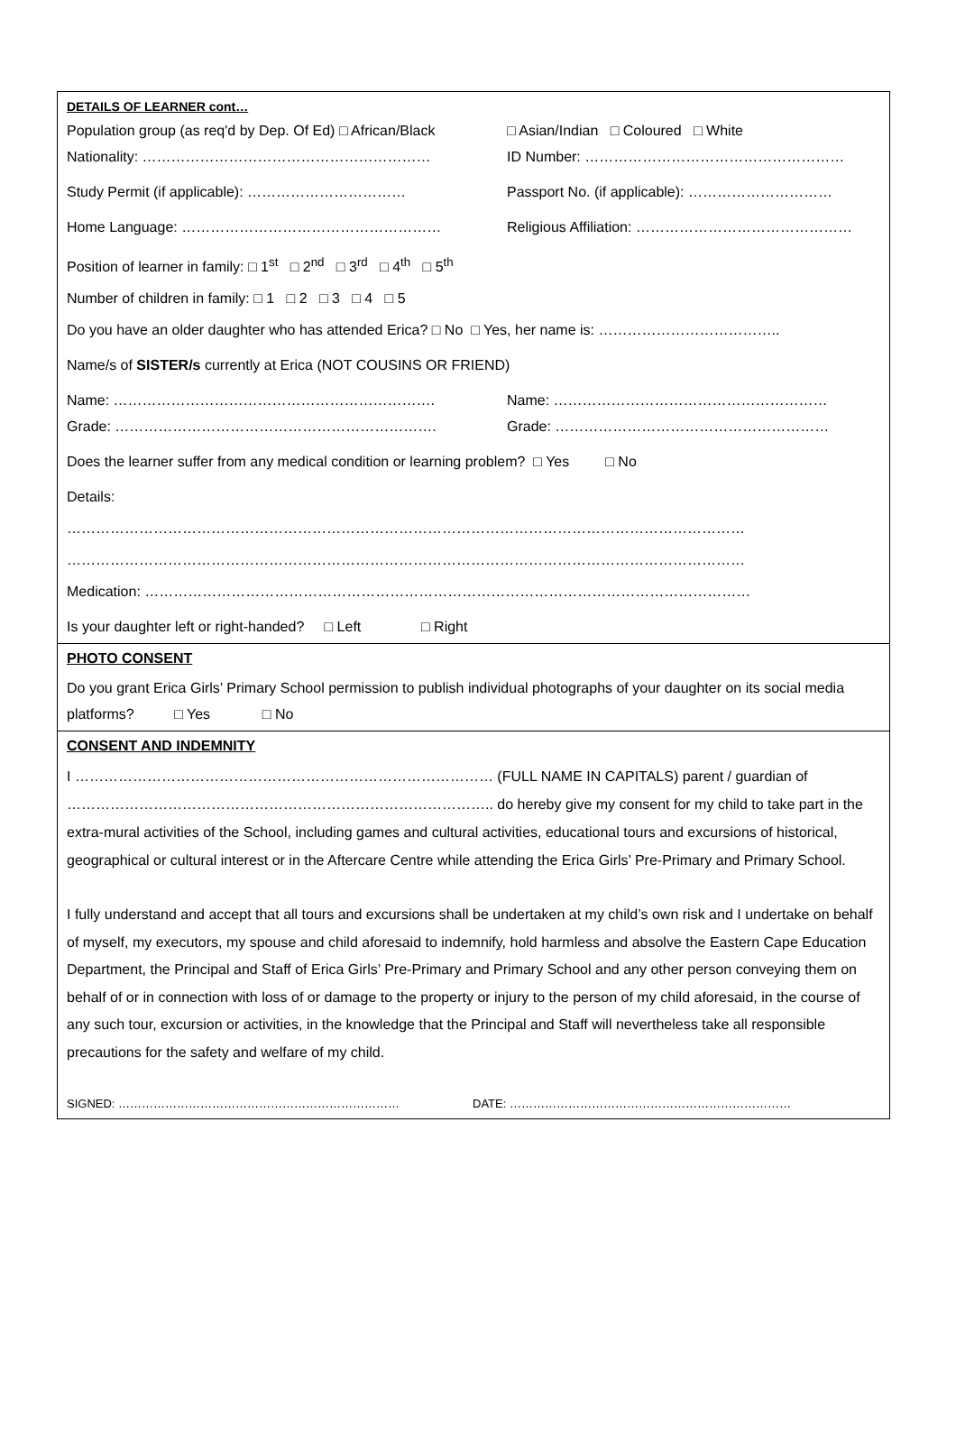DETAILS OF LEARNER cont…
Population group (as req'd by Dep. Of Ed) □ African/Black □ Asian/Indian □ Coloured □ White
Nationality: …………………………………………………… ID Number: ………………………………………………
Study Permit (if applicable): …………………………… Passport No. (if applicable): …………………………
Home Language: ……………………………………………… Religious Affiliation: ………………………………………
Position of learner in family: □ 1<sup>st</sup> □ 2<sup>nd</sup> □ 3<sup>rd</sup> □ 4<sup>th</sup> □ 5<sup>th</sup>
Number of children in family: □ 1 □ 2 □ 3 □ 4 □ 5
Do you have an older daughter who has attended Erica? □ No □ Yes, her name is: ………………………………..
Name/s of SISTER/s currently at Erica (NOT COUSINS OR FRIEND)
Name: …………………………………………………………. Name: …………………………………………………
Grade: …………………………………………………………. Grade: …………………………………………………
Does the learner suffer from any medical condition or learning problem? □ Yes □ No
Details:
……………………………………………………………………………………………………………………………
……………………………………………………………………………………………………………………………
Medication: ………………………………………………………………………………………………………………
Is your daughter left or right-handed? □ Left □ Right
PHOTO CONSENT
Do you grant Erica Girls’ Primary School permission to publish individual photographs of your daughter on its social media platforms? □ Yes □ No
CONSENT AND INDEMNITY
I …………………………………………………………………………… (FULL NAME IN CAPITALS) parent / guardian of …………………………………………………………………………….. do hereby give my consent for my child to take part in the extra-mural activities of the School, including games and cultural activities, educational tours and excursions of historical, geographical or cultural interest or in the Aftercare Centre while attending the Erica Girls’ Pre-Primary and Primary School.
I fully understand and accept that all tours and excursions shall be undertaken at my child’s own risk and I undertake on behalf of myself, my executors, my spouse and child aforesaid to indemnify, hold harmless and absolve the Eastern Cape Education Department, the Principal and Staff of Erica Girls’ Pre-Primary and Primary School and any other person conveying them on behalf of or in connection with loss of or damage to the property or injury to the person of my child aforesaid, in the course of any such tour, excursion or activities, in the knowledge that the Principal and Staff will nevertheless take all responsible precautions for the safety and welfare of my child.
SIGNED: ……………………………………………………………… DATE: ………………………………………………………………